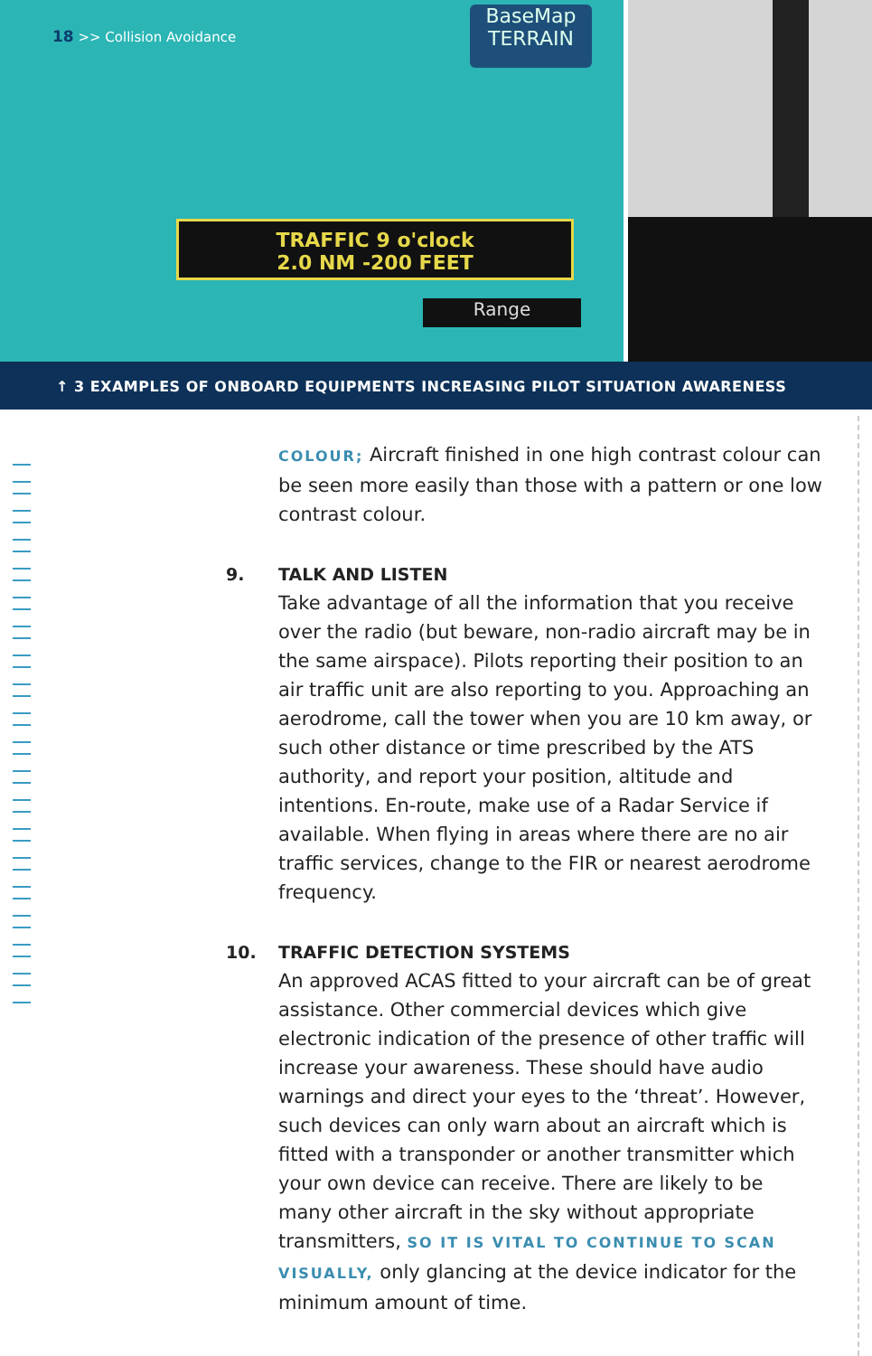18 >> Collision Avoidance
BaseMap
TERRAIN
TRAFFIC 9 o'clock
2.0 NM -200 FEET
Range
↑ 3 EXAMPLES OF ONBOARD EQUIPMENTS INCREASING PILOT SITUATION AWARENESS
COLOUR; Aircraft finished in one high contrast colour can be seen more easily than those with a pattern or one low contrast colour.
9. TALK AND LISTEN
Take advantage of all the information that you receive over the radio (but beware, non-radio aircraft may be in the same airspace). Pilots reporting their position to an air traffic unit are also reporting to you. Approaching an aerodrome, call the tower when you are 10 km away, or such other distance or time prescribed by the ATS authority, and report your position, altitude and intentions. En-route, make use of a Radar Service if available. When flying in areas where there are no air traffic services, change to the FIR or nearest aerodrome frequency.
10. TRAFFIC DETECTION SYSTEMS
An approved ACAS fitted to your aircraft can be of great assistance. Other commercial devices which give electronic indication of the presence of other traffic will increase your awareness. These should have audio warnings and direct your eyes to the ‘threat’. However, such devices can only warn about an aircraft which is fitted with a transponder or another transmitter which your own device can receive. There are likely to be many other aircraft in the sky without appropriate transmitters, SO IT IS VITAL TO CONTINUE TO SCAN VISUALLY, only glancing at the device indicator for the minimum amount of time.